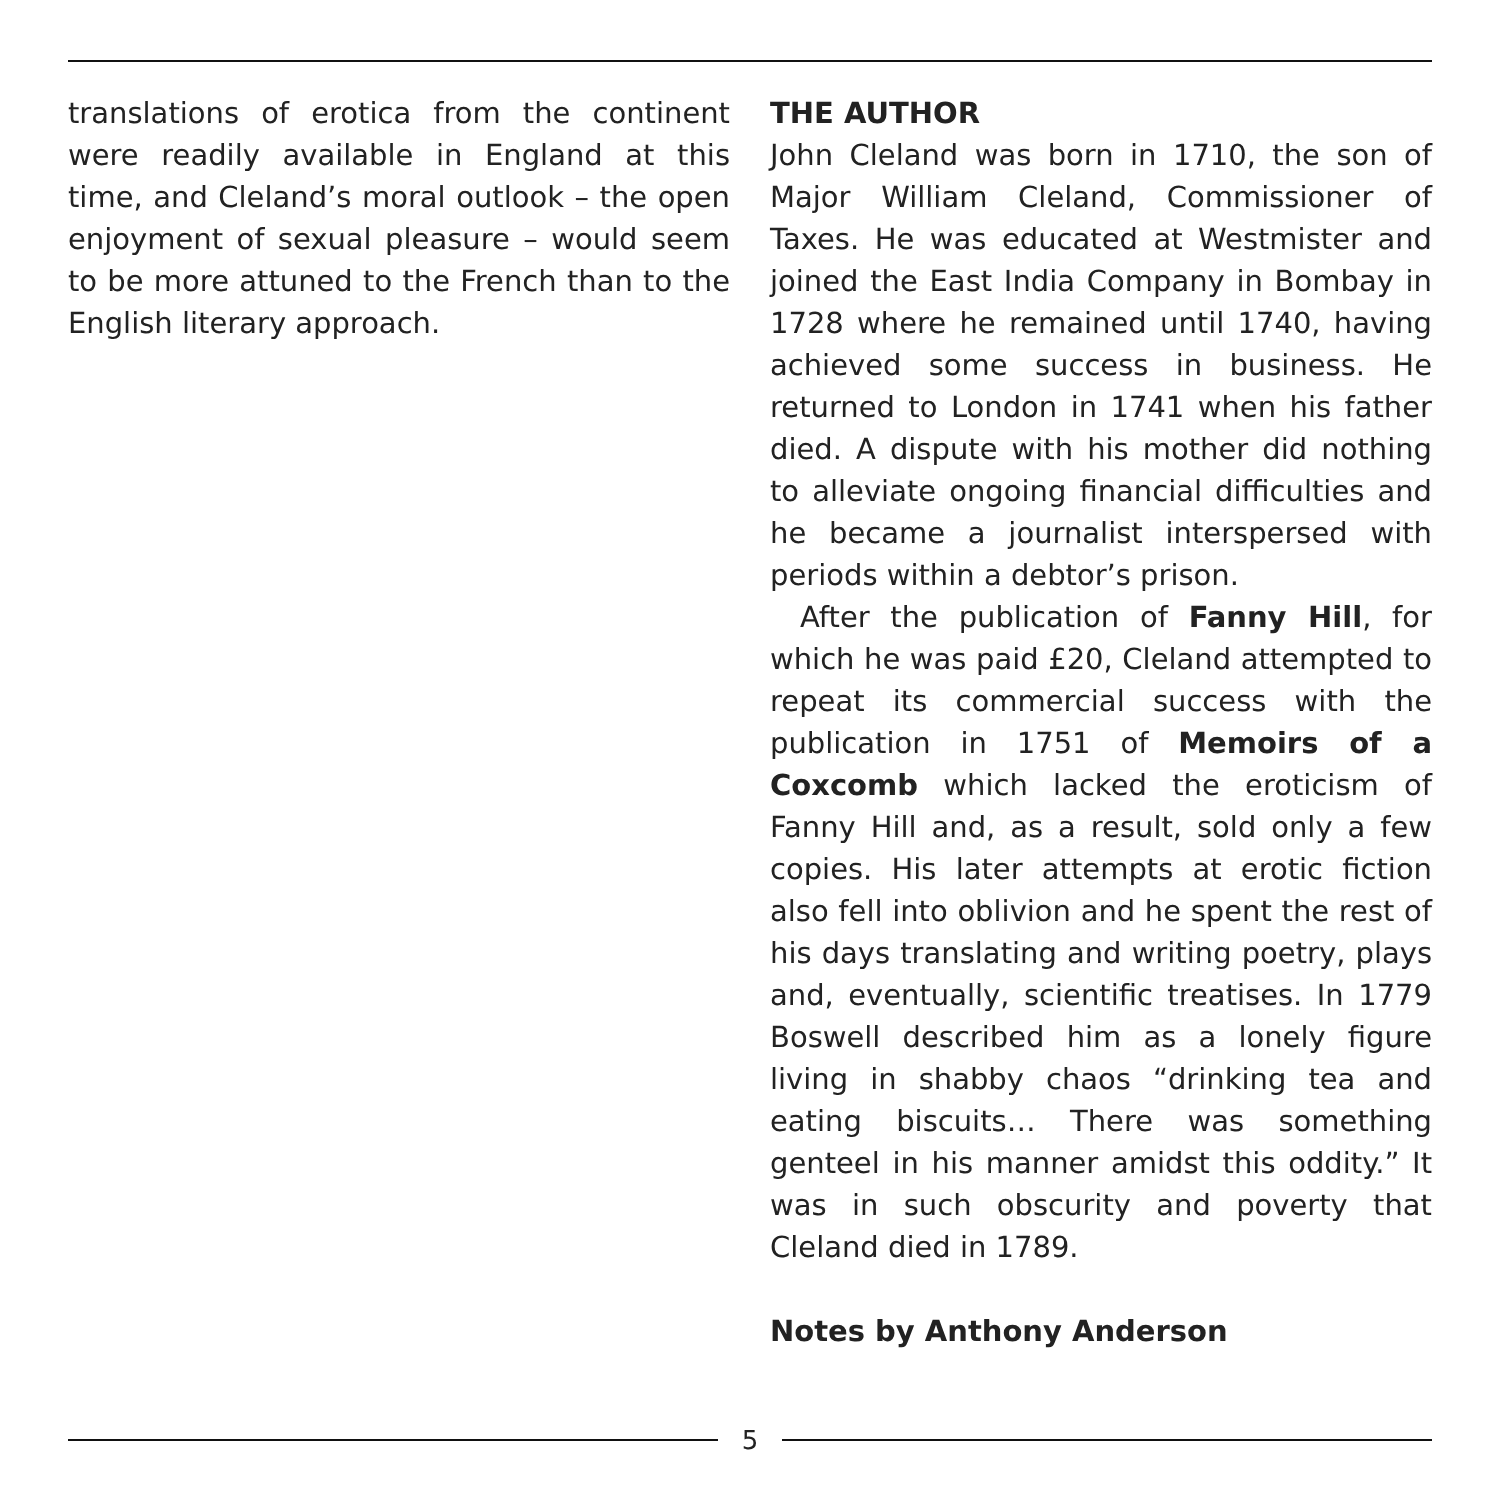translations of erotica from the continent were readily available in England at this time, and Cleland’s moral outlook – the open enjoyment of sexual pleasure – would seem to be more attuned to the French than to the English literary approach.
THE AUTHOR
John Cleland was born in 1710, the son of Major William Cleland, Commissioner of Taxes. He was educated at Westmister and joined the East India Company in Bombay in 1728 where he remained until 1740, having achieved some success in business. He returned to London in 1741 when his father died. A dispute with his mother did nothing to alleviate ongoing financial difficulties and he became a journalist interspersed with periods within a debtor’s prison.
After the publication of Fanny Hill, for which he was paid £20, Cleland attempted to repeat its commercial success with the publication in 1751 of Memoirs of a Coxcomb which lacked the eroticism of Fanny Hill and, as a result, sold only a few copies. His later attempts at erotic fiction also fell into oblivion and he spent the rest of his days translating and writing poetry, plays and, eventually, scientific treatises. In 1779 Boswell described him as a lonely figure living in shabby chaos “drinking tea and eating biscuits… There was something genteel in his manner amidst this oddity.” It was in such obscurity and poverty that Cleland died in 1789.
Notes by Anthony Anderson
5